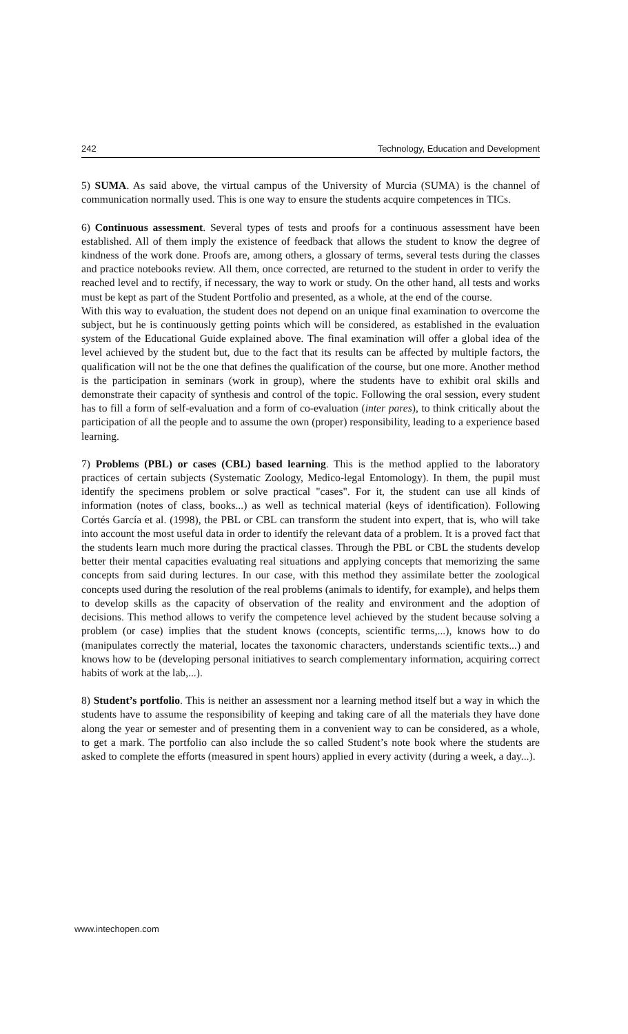242 Technology, Education and Development
5) SUMA. As said above, the virtual campus of the University of Murcia (SUMA) is the channel of communication normally used. This is one way to ensure the students acquire competences in TICs.
6) Continuous assessment. Several types of tests and proofs for a continuous assessment have been established. All of them imply the existence of feedback that allows the student to know the degree of kindness of the work done. Proofs are, among others, a glossary of terms, several tests during the classes and practice notebooks review. All them, once corrected, are returned to the student in order to verify the reached level and to rectify, if necessary, the way to work or study. On the other hand, all tests and works must be kept as part of the Student Portfolio and presented, as a whole, at the end of the course.
With this way to evaluation, the student does not depend on an unique final examination to overcome the subject, but he is continuously getting points which will be considered, as established in the evaluation system of the Educational Guide explained above. The final examination will offer a global idea of the level achieved by the student but, due to the fact that its results can be affected by multiple factors, the qualification will not be the one that defines the qualification of the course, but one more. Another method is the participation in seminars (work in group), where the students have to exhibit oral skills and demonstrate their capacity of synthesis and control of the topic. Following the oral session, every student has to fill a form of self-evaluation and a form of co-evaluation (inter pares), to think critically about the participation of all the people and to assume the own (proper) responsibility, leading to a experience based learning.
7) Problems (PBL) or cases (CBL) based learning. This is the method applied to the laboratory practices of certain subjects (Systematic Zoology, Medico-legal Entomology). In them, the pupil must identify the specimens problem or solve practical "cases". For it, the student can use all kinds of information (notes of class, books...) as well as technical material (keys of identification). Following Cortés García et al. (1998), the PBL or CBL can transform the student into expert, that is, who will take into account the most useful data in order to identify the relevant data of a problem. It is a proved fact that the students learn much more during the practical classes. Through the PBL or CBL the students develop better their mental capacities evaluating real situations and applying concepts that memorizing the same concepts from said during lectures. In our case, with this method they assimilate better the zoological concepts used during the resolution of the real problems (animals to identify, for example), and helps them to develop skills as the capacity of observation of the reality and environment and the adoption of decisions. This method allows to verify the competence level achieved by the student because solving a problem (or case) implies that the student knows (concepts, scientific terms,...), knows how to do (manipulates correctly the material, locates the taxonomic characters, understands scientific texts...) and knows how to be (developing personal initiatives to search complementary information, acquiring correct habits of work at the lab,...).
8) Student’s portfolio. This is neither an assessment nor a learning method itself but a way in which the students have to assume the responsibility of keeping and taking care of all the materials they have done along the year or semester and of presenting them in a convenient way to can be considered, as a whole, to get a mark. The portfolio can also include the so called Student’s note book where the students are asked to complete the efforts (measured in spent hours) applied in every activity (during a week, a day...).
www.intechopen.com